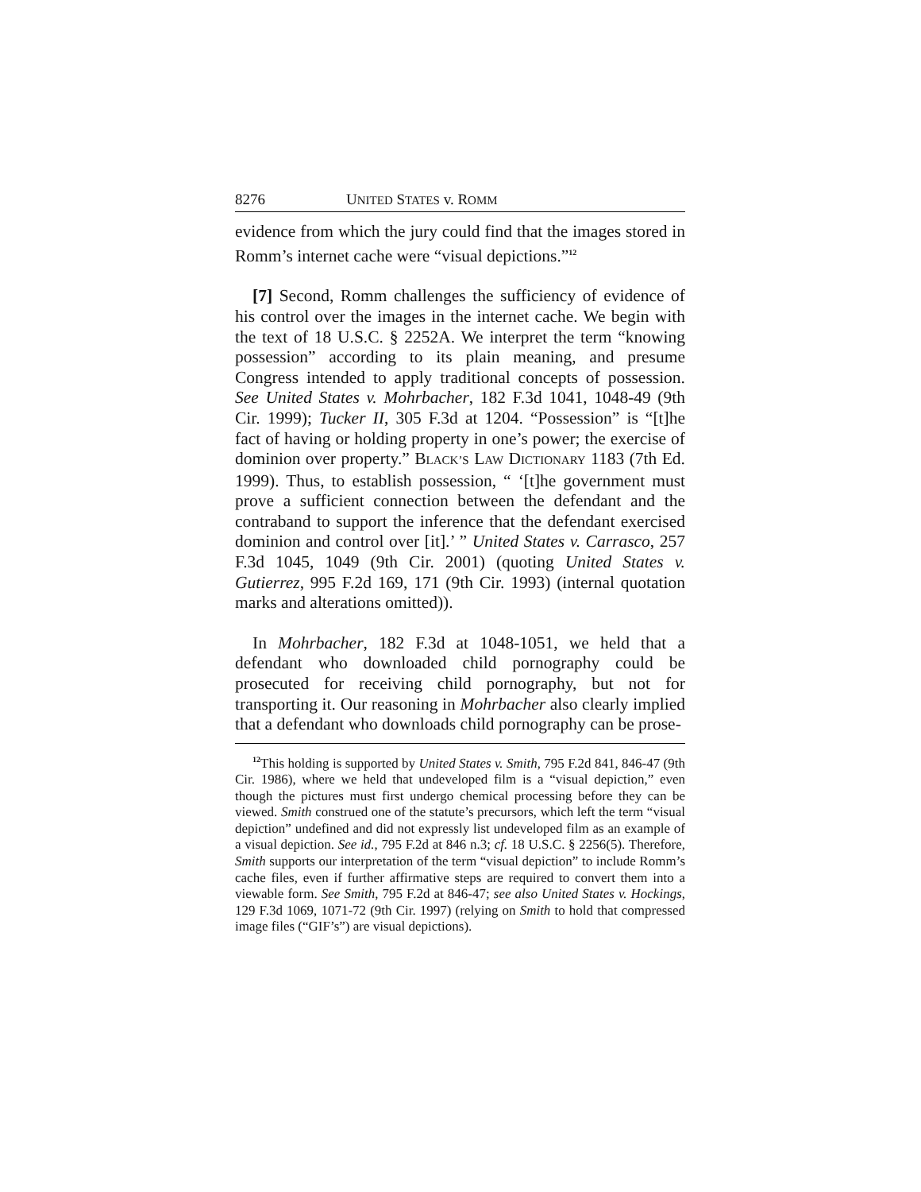8276 UNITED STATES v. ROMM
evidence from which the jury could find that the images stored in Romm’s internet cache were “visual depictions.”<sup>12</sup>
[7] Second, Romm challenges the sufficiency of evidence of his control over the images in the internet cache. We begin with the text of 18 U.S.C. § 2252A. We interpret the term “knowing possession” according to its plain meaning, and presume Congress intended to apply traditional concepts of possession. See United States v. Mohrbacher, 182 F.3d 1041, 1048-49 (9th Cir. 1999); Tucker II, 305 F.3d at 1204. “Possession” is “[t]he fact of having or holding property in one’s power; the exercise of dominion over property.” BLACK’S LAW DICTIONARY 1183 (7th Ed. 1999). Thus, to establish possession, “ ‘[t]he government must prove a sufficient connection between the defendant and the contraband to support the inference that the defendant exercised dominion and control over [it].’ ” United States v. Carrasco, 257 F.3d 1045, 1049 (9th Cir. 2001) (quoting United States v. Gutierrez, 995 F.2d 169, 171 (9th Cir. 1993) (internal quotation marks and alterations omitted)).
In Mohrbacher, 182 F.3d at 1048-1051, we held that a defendant who downloaded child pornography could be prosecuted for receiving child pornography, but not for transporting it. Our reasoning in Mohrbacher also clearly implied that a defendant who downloads child pornography can be prose-
<sup>12</sup> This holding is supported by United States v. Smith, 795 F.2d 841, 846-47 (9th Cir. 1986), where we held that undeveloped film is a “visual depiction,” even though the pictures must first undergo chemical processing before they can be viewed. Smith construed one of the statute’s precursors, which left the term “visual depiction” undefined and did not expressly list undeveloped film as an example of a visual depiction. See id., 795 F.2d at 846 n.3; cf. 18 U.S.C. § 2256(5). Therefore, Smith supports our interpretation of the term “visual depiction” to include Romm’s cache files, even if further affirmative steps are required to convert them into a viewable form. See Smith, 795 F.2d at 846-47; see also United States v. Hockings, 129 F.3d 1069, 1071-72 (9th Cir. 1997) (relying on Smith to hold that compressed image files (“GIF’s”) are visual depictions).